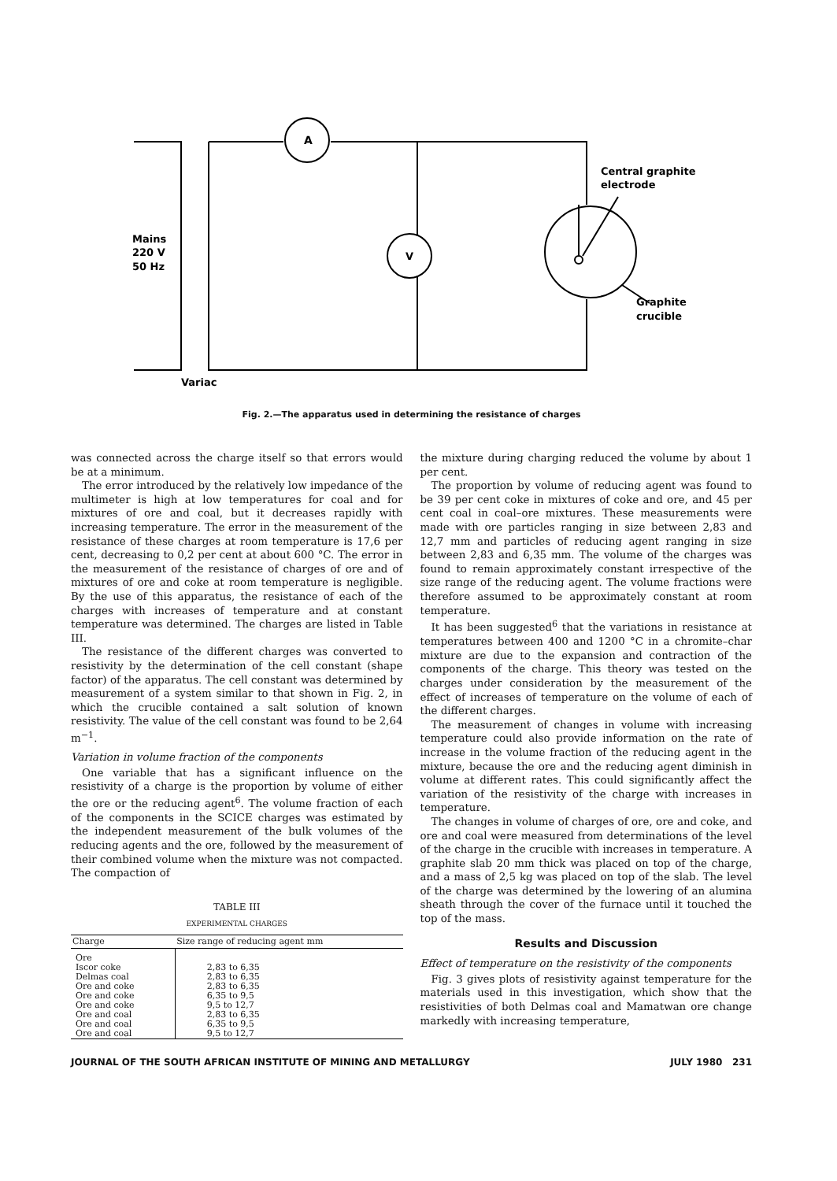A
V
Mains
220 V
50 Hz
Central graphite
electrode
Graphite
crucible
Variac
Fig. 2.—The apparatus used in determining the resistance of charges
was connected across the charge itself so that errors would be at a minimum.
The error introduced by the relatively low impedance of the multimeter is high at low temperatures for coal and for mixtures of ore and coal, but it decreases rapidly with increasing temperature. The error in the measurement of the resistance of these charges at room temperature is 17,6 per cent, decreasing to 0,2 per cent at about 600 °C. The error in the measurement of the resistance of charges of ore and of mixtures of ore and coke at room temperature is negligible. By the use of this apparatus, the resistance of each of the charges with increases of temperature and at constant temperature was determined. The charges are listed in Table III.
The resistance of the different charges was converted to resistivity by the determination of the cell constant (shape factor) of the apparatus. The cell constant was determined by measurement of a system similar to that shown in Fig. 2, in which the crucible contained a salt solution of known resistivity. The value of the cell constant was found to be 2,64 m<sup>−1</sup>.
Variation in volume fraction of the components
One variable that has a significant influence on the resistivity of a charge is the proportion by volume of either the ore or the reducing agent<sup>6</sup>. The volume fraction of each of the components in the SCICE charges was estimated by the independent measurement of the bulk volumes of the reducing agents and the ore, followed by the measurement of their combined volume when the mixture was not compacted. The compaction of
TABLE III
EXPERIMENTAL CHARGES
| Charge | Size range of reducing agent mm |
| --- | --- |
| Ore Iscor coke Delmas coal Ore and coke Ore and coke Ore and coke Ore and coal Ore and coal Ore and coal | 2,83 to 6,35 2,83 to 6,35 2,83 to 6,35 6,35 to 9,5 9,5 to 12,7 2,83 to 6,35 6,35 to 9,5 9,5 to 12,7 |
the mixture during charging reduced the volume by about 1 per cent.
The proportion by volume of reducing agent was found to be 39 per cent coke in mixtures of coke and ore, and 45 per cent coal in coal–ore mixtures. These measurements were made with ore particles ranging in size between 2,83 and 12,7 mm and particles of reducing agent ranging in size between 2,83 and 6,35 mm. The volume of the charges was found to remain approximately constant irrespective of the size range of the reducing agent. The volume fractions were therefore assumed to be approximately constant at room temperature.
It has been suggested<sup>6</sup> that the variations in resistance at temperatures between 400 and 1200 °C in a chromite–char mixture are due to the expansion and contraction of the components of the charge. This theory was tested on the charges under consideration by the measurement of the effect of increases of temperature on the volume of each of the different charges.
The measurement of changes in volume with increasing temperature could also provide information on the rate of increase in the volume fraction of the reducing agent in the mixture, because the ore and the reducing agent diminish in volume at different rates. This could significantly affect the variation of the resistivity of the charge with increases in temperature.
The changes in volume of charges of ore, ore and coke, and ore and coal were measured from determinations of the level of the charge in the crucible with increases in temperature. A graphite slab 20 mm thick was placed on top of the charge, and a mass of 2,5 kg was placed on top of the slab. The level of the charge was determined by the lowering of an alumina sheath through the cover of the furnace until it touched the top of the mass.
Results and Discussion
Effect of temperature on the resistivity of the components
Fig. 3 gives plots of resistivity against temperature for the materials used in this investigation, which show that the resistivities of both Delmas coal and Mamatwan ore change markedly with increasing temperature,
JOURNAL OF THE SOUTH AFRICAN INSTITUTE OF MINING AND METALLURGY JULY 1980 231